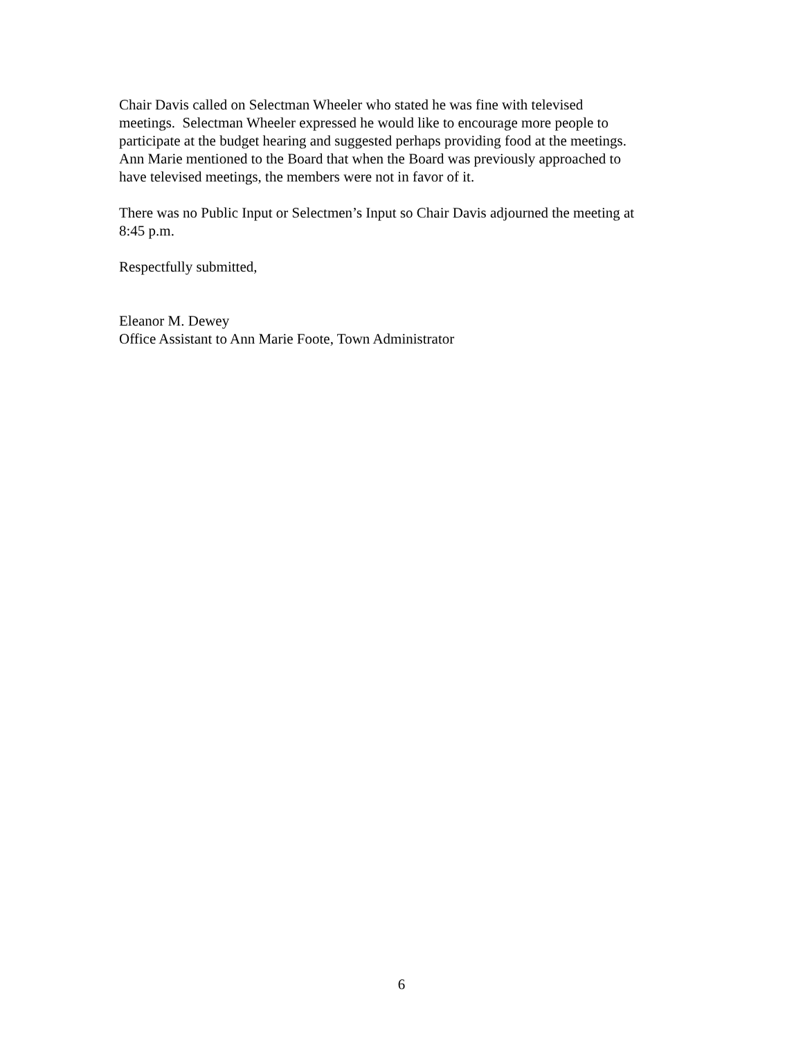Chair Davis called on Selectman Wheeler who stated he was fine with televised
meetings. Selectman Wheeler expressed he would like to encourage more people to
participate at the budget hearing and suggested perhaps providing food at the meetings.
Ann Marie mentioned to the Board that when the Board was previously approached to
have televised meetings, the members were not in favor of it.
There was no Public Input or Selectmen’s Input so Chair Davis adjourned the meeting at
8:45 p.m.
Respectfully submitted,
Eleanor M. Dewey
Office Assistant to Ann Marie Foote, Town Administrator
6